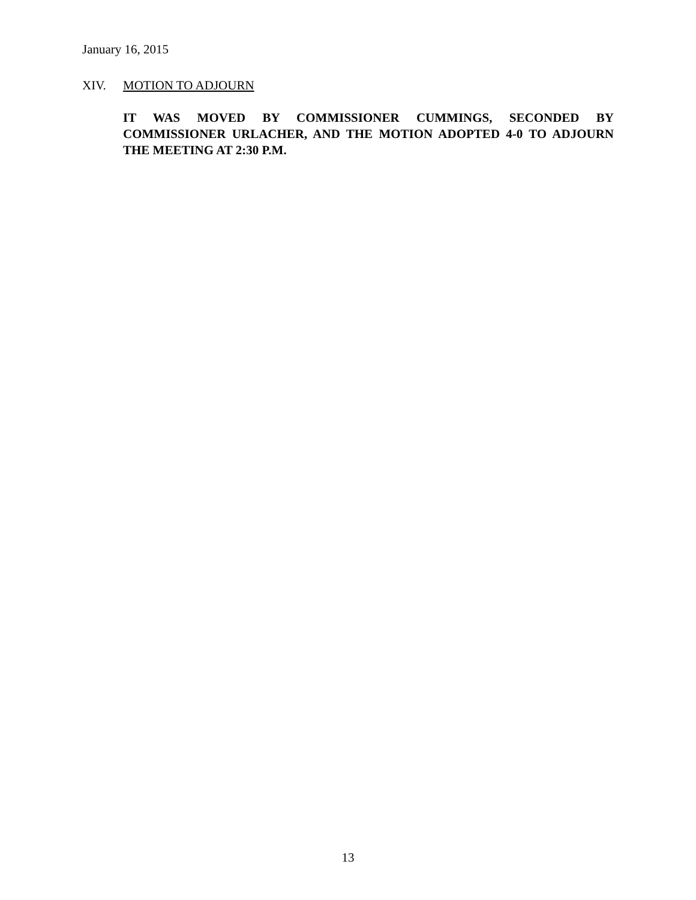January 16, 2015
XIV. MOTION TO ADJOURN
IT WAS MOVED BY COMMISSIONER CUMMINGS, SECONDED BY COMMISSIONER URLACHER, AND THE MOTION ADOPTED 4-0 TO ADJOURN THE MEETING AT 2:30 P.M.
13